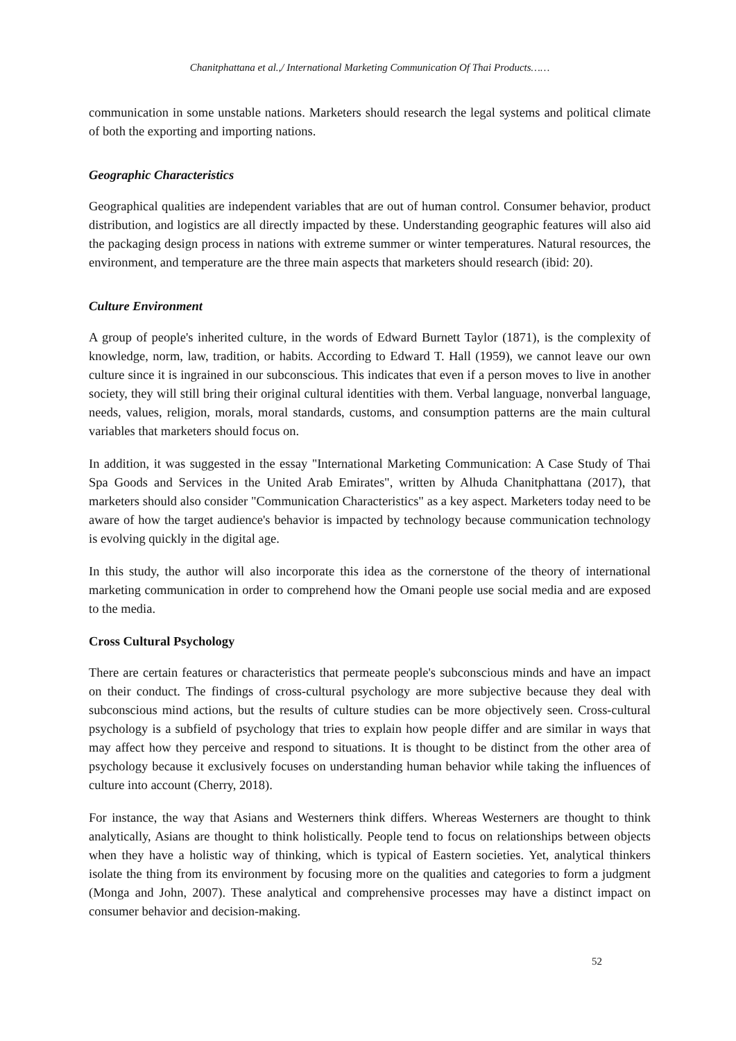Chanitphattana et al.,/ International Marketing Communication Of Thai Products……
communication in some unstable nations. Marketers should research the legal systems and political climate of both the exporting and importing nations.
Geographic Characteristics
Geographical qualities are independent variables that are out of human control. Consumer behavior, product distribution, and logistics are all directly impacted by these. Understanding geographic features will also aid the packaging design process in nations with extreme summer or winter temperatures. Natural resources, the environment, and temperature are the three main aspects that marketers should research (ibid: 20).
Culture Environment
A group of people's inherited culture, in the words of Edward Burnett Taylor (1871), is the complexity of knowledge, norm, law, tradition, or habits. According to Edward T. Hall (1959), we cannot leave our own culture since it is ingrained in our subconscious. This indicates that even if a person moves to live in another society, they will still bring their original cultural identities with them. Verbal language, nonverbal language, needs, values, religion, morals, moral standards, customs, and consumption patterns are the main cultural variables that marketers should focus on.
In addition, it was suggested in the essay "International Marketing Communication: A Case Study of Thai Spa Goods and Services in the United Arab Emirates", written by Alhuda Chanitphattana (2017), that marketers should also consider "Communication Characteristics" as a key aspect. Marketers today need to be aware of how the target audience's behavior is impacted by technology because communication technology is evolving quickly in the digital age.
In this study, the author will also incorporate this idea as the cornerstone of the theory of international marketing communication in order to comprehend how the Omani people use social media and are exposed to the media.
Cross Cultural Psychology
There are certain features or characteristics that permeate people's subconscious minds and have an impact on their conduct. The findings of cross-cultural psychology are more subjective because they deal with subconscious mind actions, but the results of culture studies can be more objectively seen. Cross-cultural psychology is a subfield of psychology that tries to explain how people differ and are similar in ways that may affect how they perceive and respond to situations. It is thought to be distinct from the other area of psychology because it exclusively focuses on understanding human behavior while taking the influences of culture into account (Cherry, 2018).
For instance, the way that Asians and Westerners think differs. Whereas Westerners are thought to think analytically, Asians are thought to think holistically. People tend to focus on relationships between objects when they have a holistic way of thinking, which is typical of Eastern societies. Yet, analytical thinkers isolate the thing from its environment by focusing more on the qualities and categories to form a judgment (Monga and John, 2007). These analytical and comprehensive processes may have a distinct impact on consumer behavior and decision-making.
52